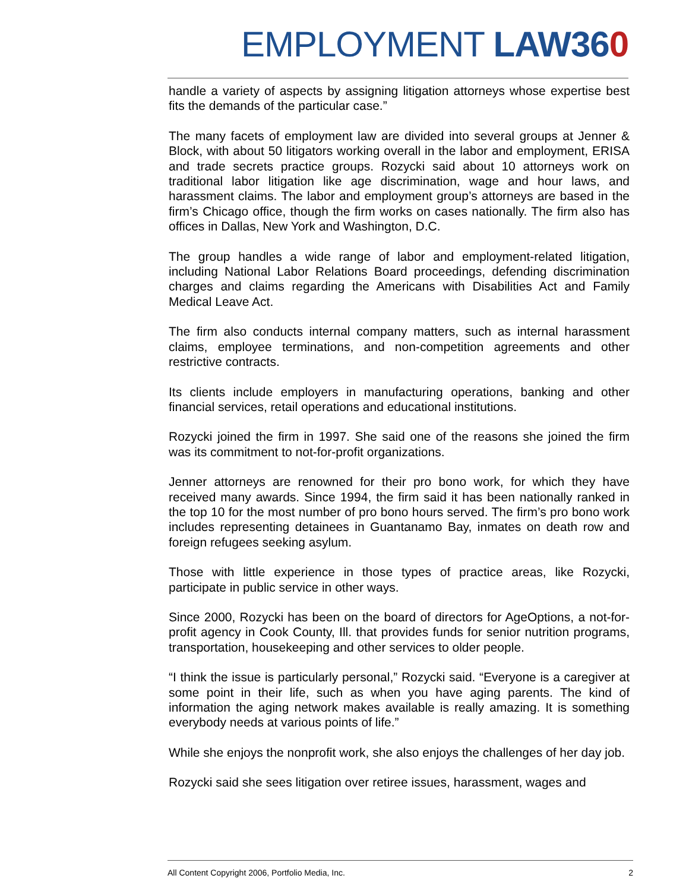EMPLOYMENT LAW 360
handle a variety of aspects by assigning litigation attorneys whose expertise best fits the demands of the particular case.”
The many facets of employment law are divided into several groups at Jenner & Block, with about 50 litigators working overall in the labor and employment, ERISA and trade secrets practice groups. Rozycki said about 10 attorneys work on traditional labor litigation like age discrimination, wage and hour laws, and harassment claims. The labor and employment group’s attorneys are based in the firm’s Chicago office, though the firm works on cases nationally. The firm also has offices in Dallas, New York and Washington, D.C.
The group handles a wide range of labor and employment-related litigation, including National Labor Relations Board proceedings, defending discrimination charges and claims regarding the Americans with Disabilities Act and Family Medical Leave Act.
The firm also conducts internal company matters, such as internal harassment claims, employee terminations, and non-competition agreements and other restrictive contracts.
Its clients include employers in manufacturing operations, banking and other financial services, retail operations and educational institutions.
Rozycki joined the firm in 1997. She said one of the reasons she joined the firm was its commitment to not-for-profit organizations.
Jenner attorneys are renowned for their pro bono work, for which they have received many awards. Since 1994, the firm said it has been nationally ranked in the top 10 for the most number of pro bono hours served. The firm’s pro bono work includes representing detainees in Guantanamo Bay, inmates on death row and foreign refugees seeking asylum.
Those with little experience in those types of practice areas, like Rozycki, participate in public service in other ways.
Since 2000, Rozycki has been on the board of directors for AgeOptions, a not-for-profit agency in Cook County, Ill. that provides funds for senior nutrition programs, transportation, housekeeping and other services to older people.
“I think the issue is particularly personal,” Rozycki said. “Everyone is a caregiver at some point in their life, such as when you have aging parents. The kind of information the aging network makes available is really amazing. It is something everybody needs at various points of life.”
While she enjoys the nonprofit work, she also enjoys the challenges of her day job.
Rozycki said she sees litigation over retiree issues, harassment, wages and
All Content Copyright 2006, Portfolio Media, Inc. 2